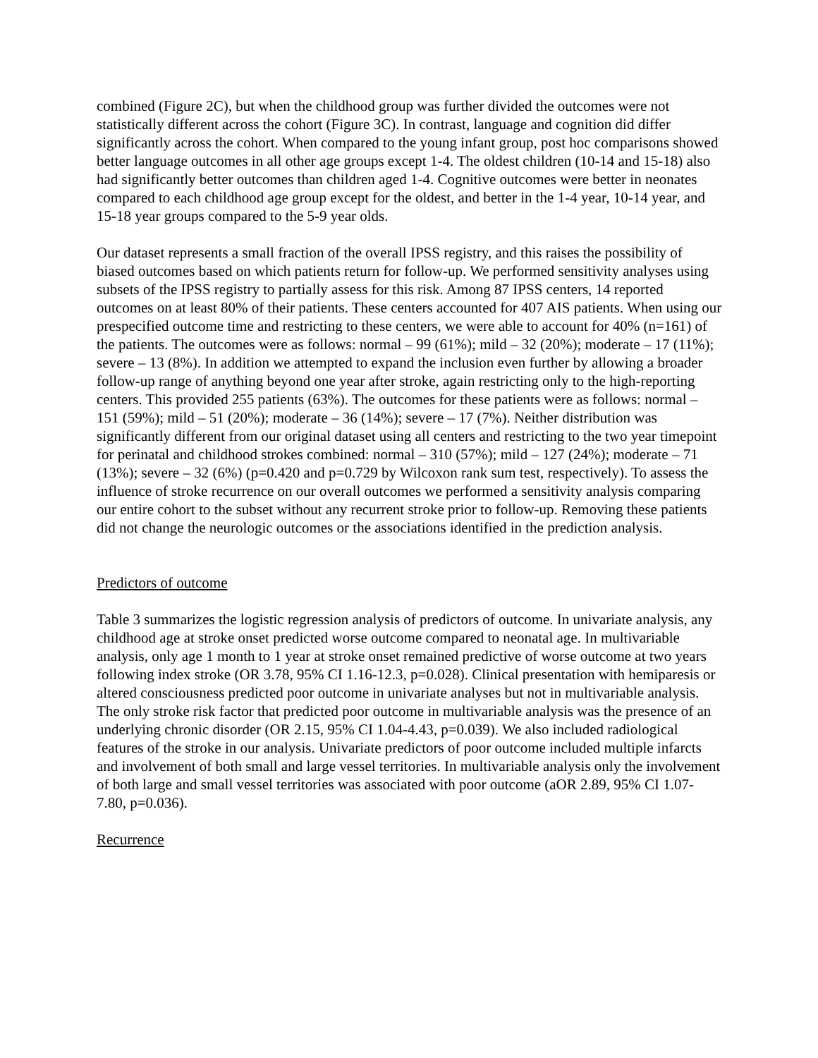combined (Figure 2C), but when the childhood group was further divided the outcomes were not statistically different across the cohort (Figure 3C). In contrast, language and cognition did differ significantly across the cohort. When compared to the young infant group, post hoc comparisons showed better language outcomes in all other age groups except 1-4. The oldest children (10-14 and 15-18) also had significantly better outcomes than children aged 1-4. Cognitive outcomes were better in neonates compared to each childhood age group except for the oldest, and better in the 1-4 year, 10-14 year, and 15-18 year groups compared to the 5-9 year olds.
Our dataset represents a small fraction of the overall IPSS registry, and this raises the possibility of biased outcomes based on which patients return for follow-up. We performed sensitivity analyses using subsets of the IPSS registry to partially assess for this risk. Among 87 IPSS centers, 14 reported outcomes on at least 80% of their patients. These centers accounted for 407 AIS patients. When using our prespecified outcome time and restricting to these centers, we were able to account for 40% (n=161) of the patients. The outcomes were as follows: normal – 99 (61%); mild – 32 (20%); moderate – 17 (11%); severe – 13 (8%). In addition we attempted to expand the inclusion even further by allowing a broader follow-up range of anything beyond one year after stroke, again restricting only to the high-reporting centers. This provided 255 patients (63%). The outcomes for these patients were as follows: normal – 151 (59%); mild – 51 (20%); moderate – 36 (14%); severe – 17 (7%). Neither distribution was significantly different from our original dataset using all centers and restricting to the two year timepoint for perinatal and childhood strokes combined: normal – 310 (57%); mild – 127 (24%); moderate – 71 (13%); severe – 32 (6%) (p=0.420 and p=0.729 by Wilcoxon rank sum test, respectively). To assess the influence of stroke recurrence on our overall outcomes we performed a sensitivity analysis comparing our entire cohort to the subset without any recurrent stroke prior to follow-up. Removing these patients did not change the neurologic outcomes or the associations identified in the prediction analysis.
Predictors of outcome
Table 3 summarizes the logistic regression analysis of predictors of outcome. In univariate analysis, any childhood age at stroke onset predicted worse outcome compared to neonatal age. In multivariable analysis, only age 1 month to 1 year at stroke onset remained predictive of worse outcome at two years following index stroke (OR 3.78, 95% CI 1.16-12.3, p=0.028). Clinical presentation with hemiparesis or altered consciousness predicted poor outcome in univariate analyses but not in multivariable analysis. The only stroke risk factor that predicted poor outcome in multivariable analysis was the presence of an underlying chronic disorder (OR 2.15, 95% CI 1.04-4.43, p=0.039). We also included radiological features of the stroke in our analysis. Univariate predictors of poor outcome included multiple infarcts and involvement of both small and large vessel territories. In multivariable analysis only the involvement of both large and small vessel territories was associated with poor outcome (aOR 2.89, 95% CI 1.07-7.80, p=0.036).
Recurrence